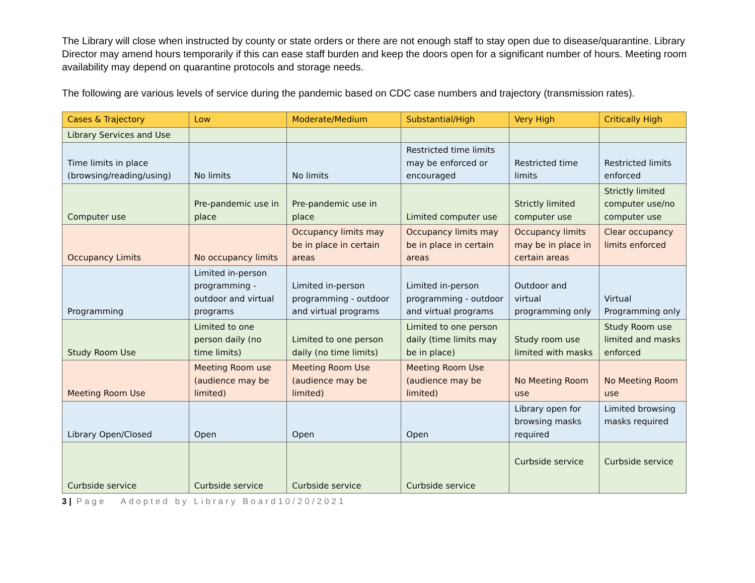The Library will close when instructed by county or state orders or there are not enough staff to stay open due to disease/quarantine. Library Director may amend hours temporarily if this can ease staff burden and keep the doors open for a significant number of hours. Meeting room availability may depend on quarantine protocols and storage needs.
The following are various levels of service during the pandemic based on CDC case numbers and trajectory (transmission rates).
| Cases & Trajectory | Low | Moderate/Medium | Substantial/High | Very High | Critically High |
| Library Services and Use | | | | | |
| Time limits in place (browsing/reading/using) | No limits | No limits | Restricted time limits may be enforced or encouraged | Restricted time limits | Restricted limits enforced |
| Computer use | Pre-pandemic use in place | Pre-pandemic use in place | Limited computer use | Strictly limited computer use | Strictly limited computer use/no computer use |
| Occupancy Limits | No occupancy limits | Occupancy limits may be in place in certain areas | Occupancy limits may be in place in certain areas | Occupancy limits may be in place in certain areas | Clear occupancy limits enforced |
| Programming | Limited in-person programming - outdoor and virtual programs | Limited in-person programming - outdoor and virtual programs | Limited in-person programming - outdoor and virtual programs | Outdoor and virtual programming only | Virtual Programming only |
| Study Room Use | Limited to one person daily (no time limits) | Limited to one person daily (no time limits) | Limited to one person daily (time limits may be in place) | Study room use limited with masks | Study Room use limited and masks enforced |
| Meeting Room Use | Meeting Room use (audience may be limited) | Meeting Room Use (audience may be limited) | Meeting Room Use (audience may be limited) | No Meeting Room use | No Meeting Room use |
| Library Open/Closed | Open | Open | Open | Library open for browsing masks required | Limited browsing masks required |
| Curbside service | Curbside service | Curbside service | Curbside service | Curbside service | Curbside service |
3 | Page Adopted by Library Board10/20/2021